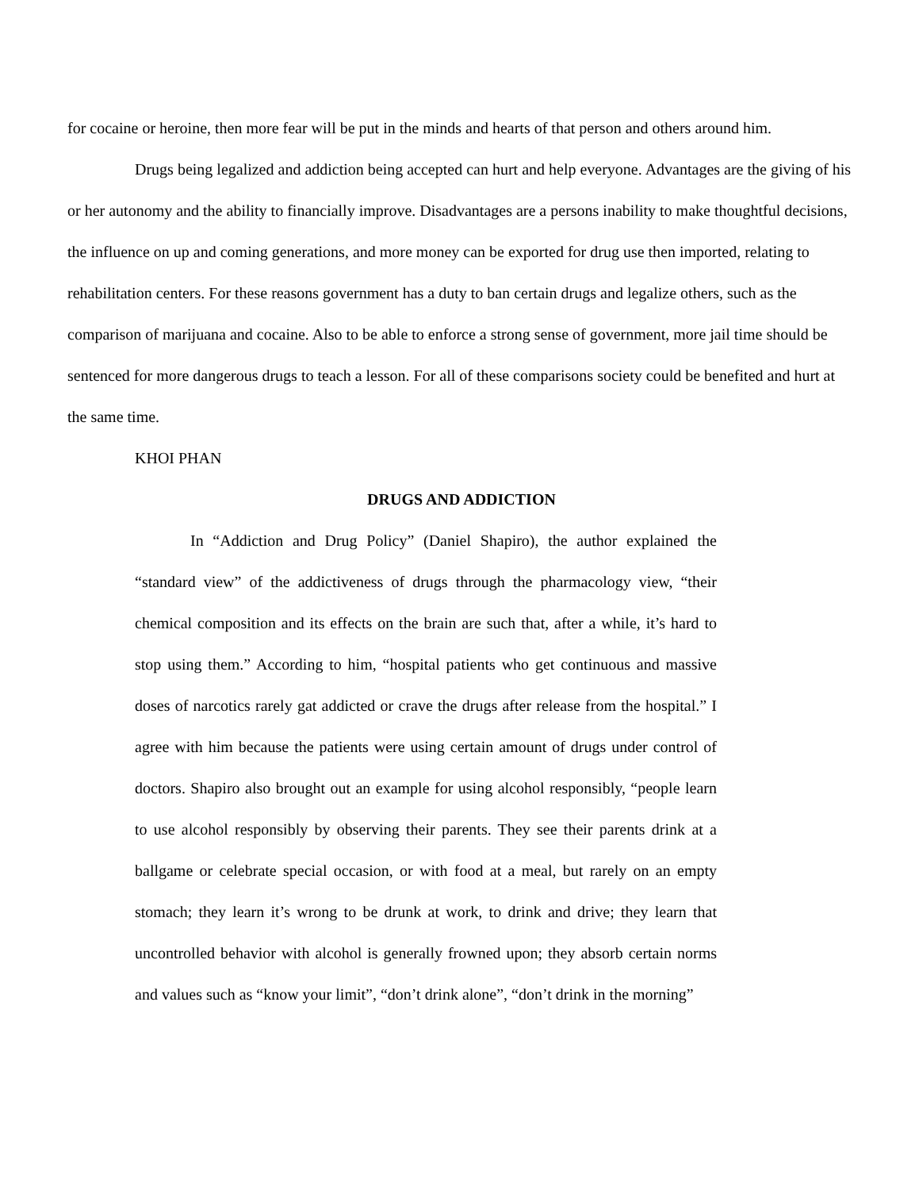for cocaine or heroine, then more fear will be put in the minds and hearts of that person and others around him.
Drugs being legalized and addiction being accepted can hurt and help everyone. Advantages are the giving of his or her autonomy and the ability to financially improve. Disadvantages are a persons inability to make thoughtful decisions, the influence on up and coming generations, and more money can be exported for drug use then imported, relating to rehabilitation centers. For these reasons government has a duty to ban certain drugs and legalize others, such as the comparison of marijuana and cocaine. Also to be able to enforce a strong sense of government, more jail time should be sentenced for more dangerous drugs to teach a lesson. For all of these comparisons society could be benefited and hurt at the same time.
KHOI PHAN
DRUGS AND ADDICTION
In “Addiction and Drug Policy” (Daniel Shapiro), the author explained the “standard view” of the addictiveness of drugs through the pharmacology view, “their chemical composition and its effects on the brain are such that, after a while, it’s hard to stop using them.” According to him, “hospital patients who get continuous and massive doses of narcotics rarely gat addicted or crave the drugs after release from the hospital.” I agree with him because the patients were using certain amount of drugs under control of doctors. Shapiro also brought out an example for using alcohol responsibly, “people learn to use alcohol responsibly by observing their parents. They see their parents drink at a ballgame or celebrate special occasion, or with food at a meal, but rarely on an empty stomach; they learn it’s wrong to be drunk at work, to drink and drive; they learn that uncontrolled behavior with alcohol is generally frowned upon; they absorb certain norms and values such as “know your limit”, “don’t drink alone”, “don’t drink in the morning”